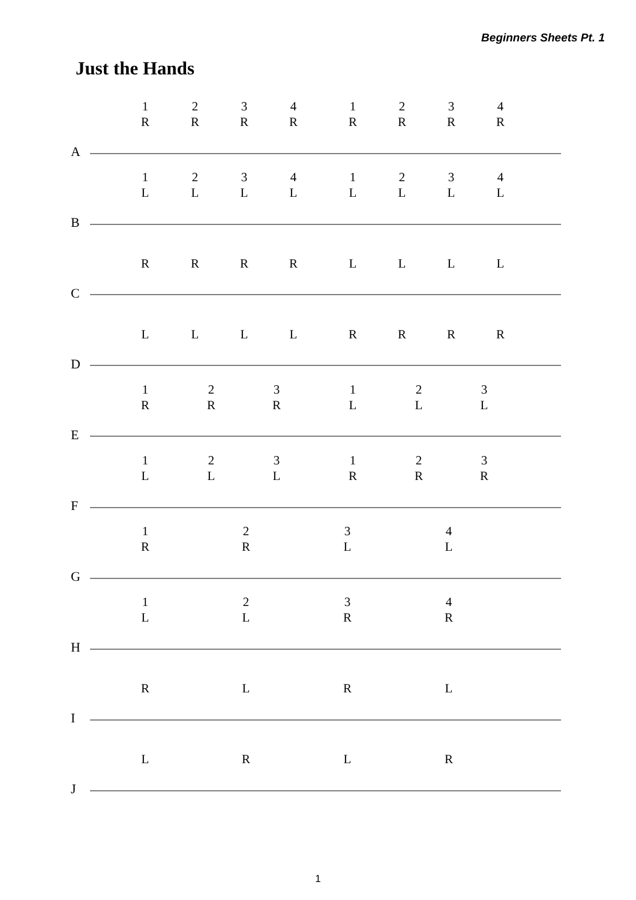Beginners Sheets Pt. 1
Just the Hands
A
1
R
2
R
3
R
4
R
1
R
2
R
3
R
4
R
B
1
L
2
L
3
L
4
L
1
L
2
L
3
L
4
L
C
R R R R L L L L
D
L L L L R R R R
E
1
R
2
R
3
R
1
L
2
L
3
L
F
1
L
2
L
3
L
1
R
2
R
3
R
G
1
R
2
R
3
L
4
L
H
1
L
2
L
3
R
4
R
I
R L R L
J
L R L R
1